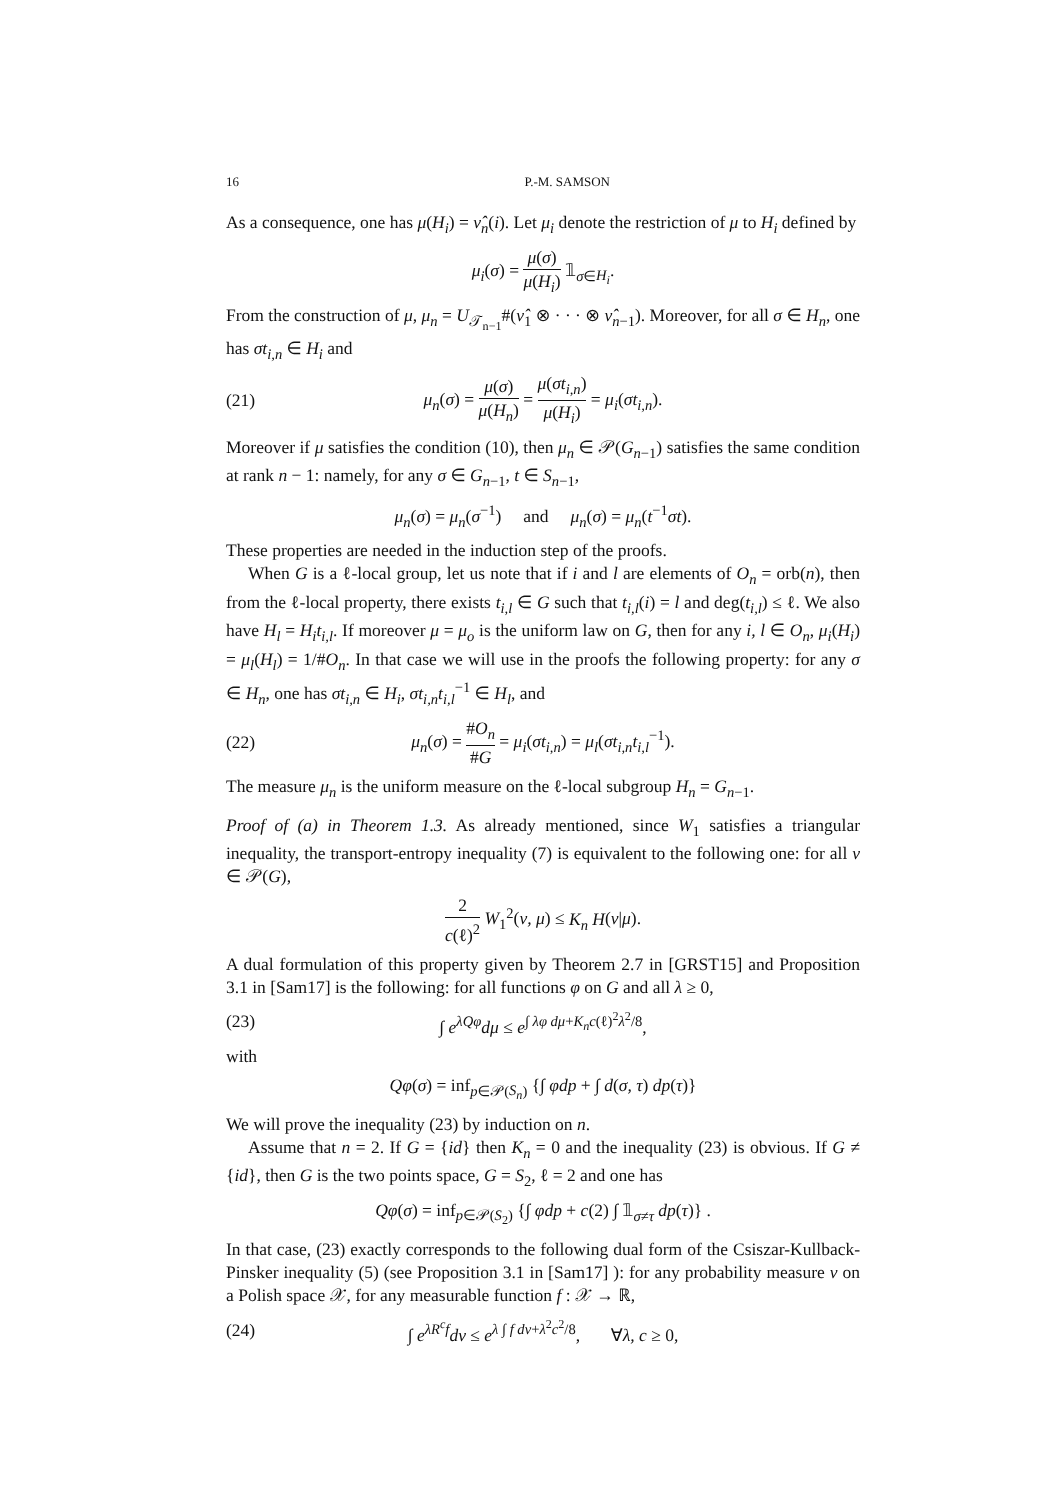16 P.-M. SAMSON
As a consequence, one has μ(H<sub>i</sub>) = ν̂<sub>n</sub>(i). Let μ<sub>i</sub> denote the restriction of μ to H<sub>i</sub> defined by
μ<sub>i</sub>(σ) = μ(σ) μ(H<sub>i</sub>) 𝟙<sub>σ∈H<sub>i</sub></sub>.
From the construction of μ, μ<sub>n</sub> = U<sub>𝒯<sub>n−1</sub></sub>#(ν̂<sub>1</sub> ⊗ · · · ⊗ ν̂<sub>n−1</sub>). Moreover, for all σ ∈ H<sub>n</sub>, one has σt<sub>i,n</sub> ∈ H<sub>i</sub> and
(21) μ<sub>n</sub>(σ) = μ(σ) μ(H<sub>n</sub>) = μ(σt<sub>i,n</sub>) μ(H<sub>i</sub>) = μ<sub>i</sub>(σt<sub>i,n</sub>).
Moreover if μ satisfies the condition (10), then μ<sub>n</sub> ∈ 𝒫(G<sub>n−1</sub>) satisfies the same condition at rank n − 1: namely, for any σ ∈ G<sub>n−1</sub>, t ∈ S<sub>n−1</sub>,
μ<sub>n</sub>(σ) = μ<sub>n</sub>(σ<sup>−1</sup>) and μ<sub>n</sub>(σ) = μ<sub>n</sub>(t<sup>−1</sup>σt).
These properties are needed in the induction step of the proofs.
When G is a ℓ-local group, let us note that if i and l are elements of O<sub>n</sub> = orb(n), then from the ℓ-local property, there exists t<sub>i,l</sub> ∈ G such that t<sub>i,l</sub>(i) = l and deg(t<sub>i,l</sub>) ≤ ℓ. We also have H<sub>l</sub> = H<sub>i</sub>t<sub>i,l</sub>. If moreover μ = μ<sub>o</sub> is the uniform law on G, then for any i, l ∈ O<sub>n</sub>, μ<sub>i</sub>(H<sub>i</sub>) = μ<sub>l</sub>(H<sub>l</sub>) = 1/#O<sub>n</sub>. In that case we will use in the proofs the following property: for any σ ∈ H<sub>n</sub>, one has σt<sub>i,n</sub> ∈ H<sub>i</sub>, σt<sub>i,n</sub>t<sub>i,l</sub><sup>−1</sup> ∈ H<sub>l</sub>, and
(22) μ<sub>n</sub>(σ) = #O<sub>n</sub> #G = μ<sub>i</sub>(σt<sub>i,n</sub>) = μ<sub>l</sub>(σt<sub>i,n</sub>t<sub>i,l</sub><sup>−1</sup>).
The measure μ<sub>n</sub> is the uniform measure on the ℓ-local subgroup H<sub>n</sub> = G<sub>n−1</sub>.
Proof of (a) in Theorem 1.3. As already mentioned, since W<sub>1</sub> satisfies a triangular inequality, the transport-entropy inequality (7) is equivalent to the following one: for all ν ∈ 𝒫(G),
2 c(ℓ)<sup>2</sup> W<sub>1</sub><sup>2</sup>(ν, μ) ≤ K<sub>n</sub> H(ν|μ).
A dual formulation of this property given by Theorem 2.7 in [GRST15] and Proposition 3.1 in [Sam17] is the following: for all functions φ on G and all λ ≥ 0,
(23) ∫ e<sup>λQφ</sup>dμ ≤ e<sup>∫ λφ dμ+K<sub>n</sub>c(ℓ)<sup>2</sup>λ<sup>2</sup>/8</sup>,
with
Qφ(σ) = inf<sub>p∈𝒫(S<sub>n</sub>)</sub> {∫ φdp + ∫ d(σ, τ) dp(τ)}
We will prove the inequality (23) by induction on n.
Assume that n = 2. If G = {id} then K<sub>n</sub> = 0 and the inequality (23) is obvious. If G ≠ {id}, then G is the two points space, G = S<sub>2</sub>, ℓ = 2 and one has
Qφ(σ) = inf<sub>p∈𝒫(S<sub>2</sub>)</sub> {∫ φdp + c(2) ∫ 𝟙<sub>σ≠τ</sub> dp(τ)} .
In that case, (23) exactly corresponds to the following dual form of the Csiszar-Kullback-Pinsker inequality (5) (see Proposition 3.1 in [Sam17] ): for any probability measure ν on a Polish space 𝒳, for any measurable function f : 𝒳 → ℝ,
(24) ∫ e<sup>λR<sup>c</sup>f</sup>dν ≤ e<sup>λ ∫ f dν+λ<sup>2</sup>c<sup>2</sup>/8</sup>, ∀λ, c ≥ 0,